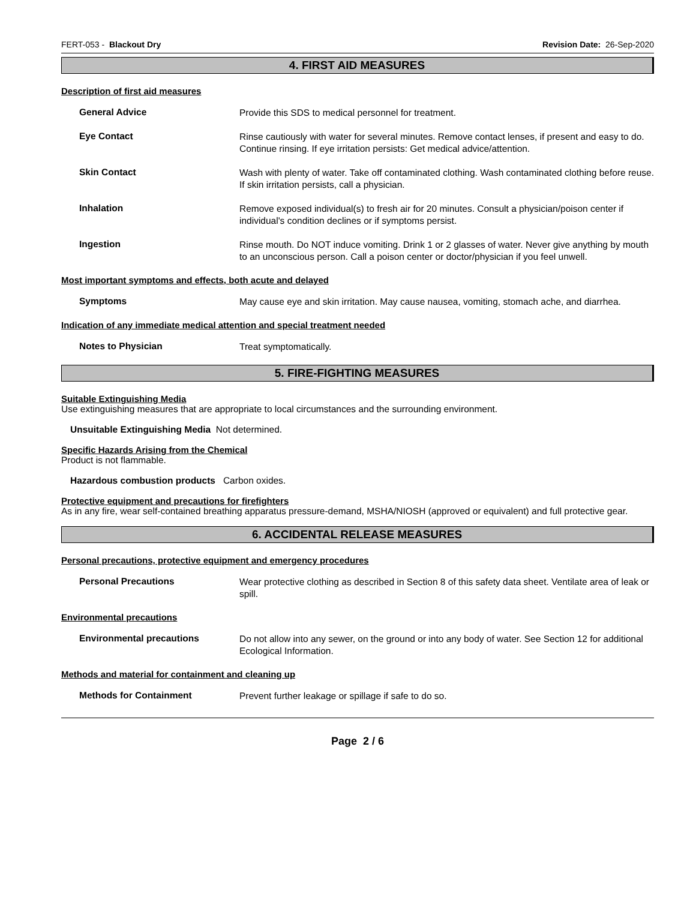FERT-053 - Blackout Dry Revision Date: 26-Sep-2020
4. FIRST AID MEASURES
Description of first aid measures
General Advice
Provide this SDS to medical personnel for treatment.
Eye Contact
Rinse cautiously with water for several minutes. Remove contact lenses, if present and easy to do. Continue rinsing. If eye irritation persists: Get medical advice/attention.
Skin Contact
Wash with plenty of water. Take off contaminated clothing. Wash contaminated clothing before reuse. If skin irritation persists, call a physician.
Inhalation
Remove exposed individual(s) to fresh air for 20 minutes. Consult a physician/poison center if individual's condition declines or if symptoms persist.
Ingestion
Rinse mouth. Do NOT induce vomiting. Drink 1 or 2 glasses of water. Never give anything by mouth to an unconscious person. Call a poison center or doctor/physician if you feel unwell.
Most important symptoms and effects, both acute and delayed
Symptoms
May cause eye and skin irritation. May cause nausea, vomiting, stomach ache, and diarrhea.
Indication of any immediate medical attention and special treatment needed
Notes to Physician
Treat symptomatically.
5. FIRE-FIGHTING MEASURES
Suitable Extinguishing Media
Use extinguishing measures that are appropriate to local circumstances and the surrounding environment.
Unsuitable Extinguishing Media Not determined.
Specific Hazards Arising from the Chemical
Product is not flammable.
Hazardous combustion products Carbon oxides.
Protective equipment and precautions for firefighters
As in any fire, wear self-contained breathing apparatus pressure-demand, MSHA/NIOSH (approved or equivalent) and full protective gear.
6. ACCIDENTAL RELEASE MEASURES
Personal precautions, protective equipment and emergency procedures
Personal Precautions
Wear protective clothing as described in Section 8 of this safety data sheet. Ventilate area of leak or spill.
Environmental precautions
Environmental precautions
Do not allow into any sewer, on the ground or into any body of water. See Section 12 for additional Ecological Information.
Methods and material for containment and cleaning up
Methods for Containment
Prevent further leakage or spillage if safe to do so.
Page 2 / 6